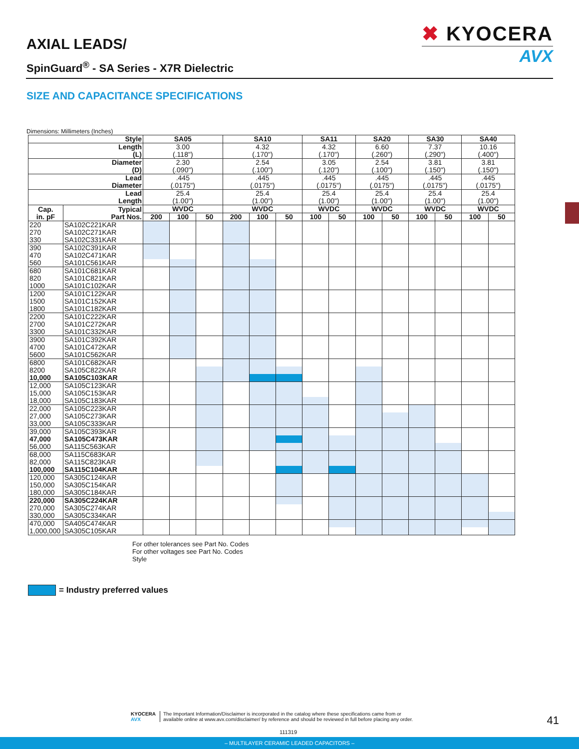✖ KYOCERA
AVX
AXIAL LEADS/
SpinGuard<sup>®</sup> - SA Series - X7R Dielectric
SIZE AND CAPACITANCE SPECIFICATIONS
Dimensions: Millimeters (Inches)
| Style | | SA05 | | | SA10 | | | SA11 | | SA20 | | SA30 | | SA40 | |
| --- | --- | --- | --- | --- | --- | --- | --- | --- | --- | --- | --- | --- | --- | --- | --- |
| Length (L) | | 3.00 (.118") | | | 4.32 (.170") | | | 4.32 (.170") | | 6.60 (.260") | | 7.37 (.290") | | 10.16 (.400") | |
| Diameter (D) | | 2.30 (.090") | | | 2.54 (.100") | | | 3.05 (.120") | | 2.54 (.100") | | 3.81 (.150") | | 3.81 (.150") | |
| Lead Diameter | | .445 (.0175") | | | .445 (.0175") | | | .445 (.0175") | | .445 (.0175") | | .445 (.0175") | | .445 (.0175") | |
| Lead Length | | 25.4 (1.00") | | | 25.4 (1.00") | | | 25.4 (1.00") | | 25.4 (1.00") | | 25.4 (1.00") | | 25.4 (1.00") | |
| Cap. in. pF | Typical Part Nos. | WVDC | | | WVDC | | | WVDC | | WVDC | | WVDC | | WVDC | |
| | | 200 | 100 | 50 | 200 | 100 | 50 | 100 | 50 | 100 | 50 | 100 | 50 | 100 | 50 |
| 220 | SA102C221KAR | | | | | | | | | | | | | | |
| 270 | SA102C271KAR | | | | | | | | | | | | | | |
| 330 | SA102C331KAR | | | | | | | | | | | | | | |
| 390 | SA102C391KAR | | | | | | | | | | | | | | |
| 470 | SA102C471KAR | | | | | | | | | | | | | | |
| 560 | SA101C561KAR | | | | | | | | | | | | | | |
| 680 | SA101C681KAR | | | | | | | | | | | | | | |
| 820 | SA101C821KAR | | | | | | | | | | | | | | |
| 1000 | SA101C102KAR | | | | | | | | | | | | | | |
| 1200 | SA101C122KAR | | | | | | | | | | | | | | |
| 1500 | SA101C152KAR | | | | | | | | | | | | | | |
| 1800 | SA101C182KAR | | | | | | | | | | | | | | |
| 2200 | SA101C222KAR | | | | | | | | | | | | | | |
| 2700 | SA101C272KAR | | | | | | | | | | | | | | |
| 3300 | SA101C332KAR | | | | | | | | | | | | | | |
| 3900 | SA101C392KAR | | | | | | | | | | | | | | |
| 4700 | SA101C472KAR | | | | | | | | | | | | | | |
| 5600 | SA101C562KAR | | | | | | | | | | | | | | |
| 6800 | SA101C682KAR | | | | | | | | | | | | | | |
| 8200 | SA105C822KAR | | | | | | | | | | | | | | |
| 10,000 | SA105C103KAR | | | | | | | | | | | | | | |
| 12,000 | SA105C123KAR | | | | | | | | | | | | | | |
| 15,000 | SA105C153KAR | | | | | | | | | | | | | | |
| 18,000 | SA105C183KAR | | | | | | | | | | | | | | |
| 22,000 | SA105C223KAR | | | | | | | | | | | | | | |
| 27,000 | SA105C273KAR | | | | | | | | | | | | | | |
| 33,000 | SA105C333KAR | | | | | | | | | | | | | | |
| 39,000 | SA105C393KAR | | | | | | | | | | | | | | |
| 47,000 | SA105C473KAR | | | | | | | | | | | | | | |
| 56,000 | SA115C563KAR | | | | | | | | | | | | | | |
| 68,000 | SA115C683KAR | | | | | | | | | | | | | | |
| 82,000 | SA115C823KAR | | | | | | | | | | | | | | |
| 100,000 | SA115C104KAR | | | | | | | | | | | | | | |
| 120,000 | SA305C124KAR | | | | | | | | | | | | | | |
| 150,000 | SA305C154KAR | | | | | | | | | | | | | | |
| 180,000 | SA305C184KAR | | | | | | | | | | | | | | |
| 220,000 | SA305C224KAR | | | | | | | | | | | | | | |
| 270,000 | SA305C274KAR | | | | | | | | | | | | | | |
| 330,000 | SA305C334KAR | | | | | | | | | | | | | | |
| 470,000 | SA405C474KAR | | | | | | | | | | | | | | |
| 1,000,000 | SA305C105KAR | | | | | | | | | | | | | | |
For other tolerances see Part No. Codes
For other voltages see Part No. Codes
Style
= Industry preferred values
KYOCERA
AVX
The Important Information/Disclaimer is incorporated in the catalog where these specifications came from or
available online at www.avx.com/disclaimer/ by reference and should be reviewed in full before placing any order.
41
111319
– MULTILAYER CERAMIC LEADED CAPACITORS –